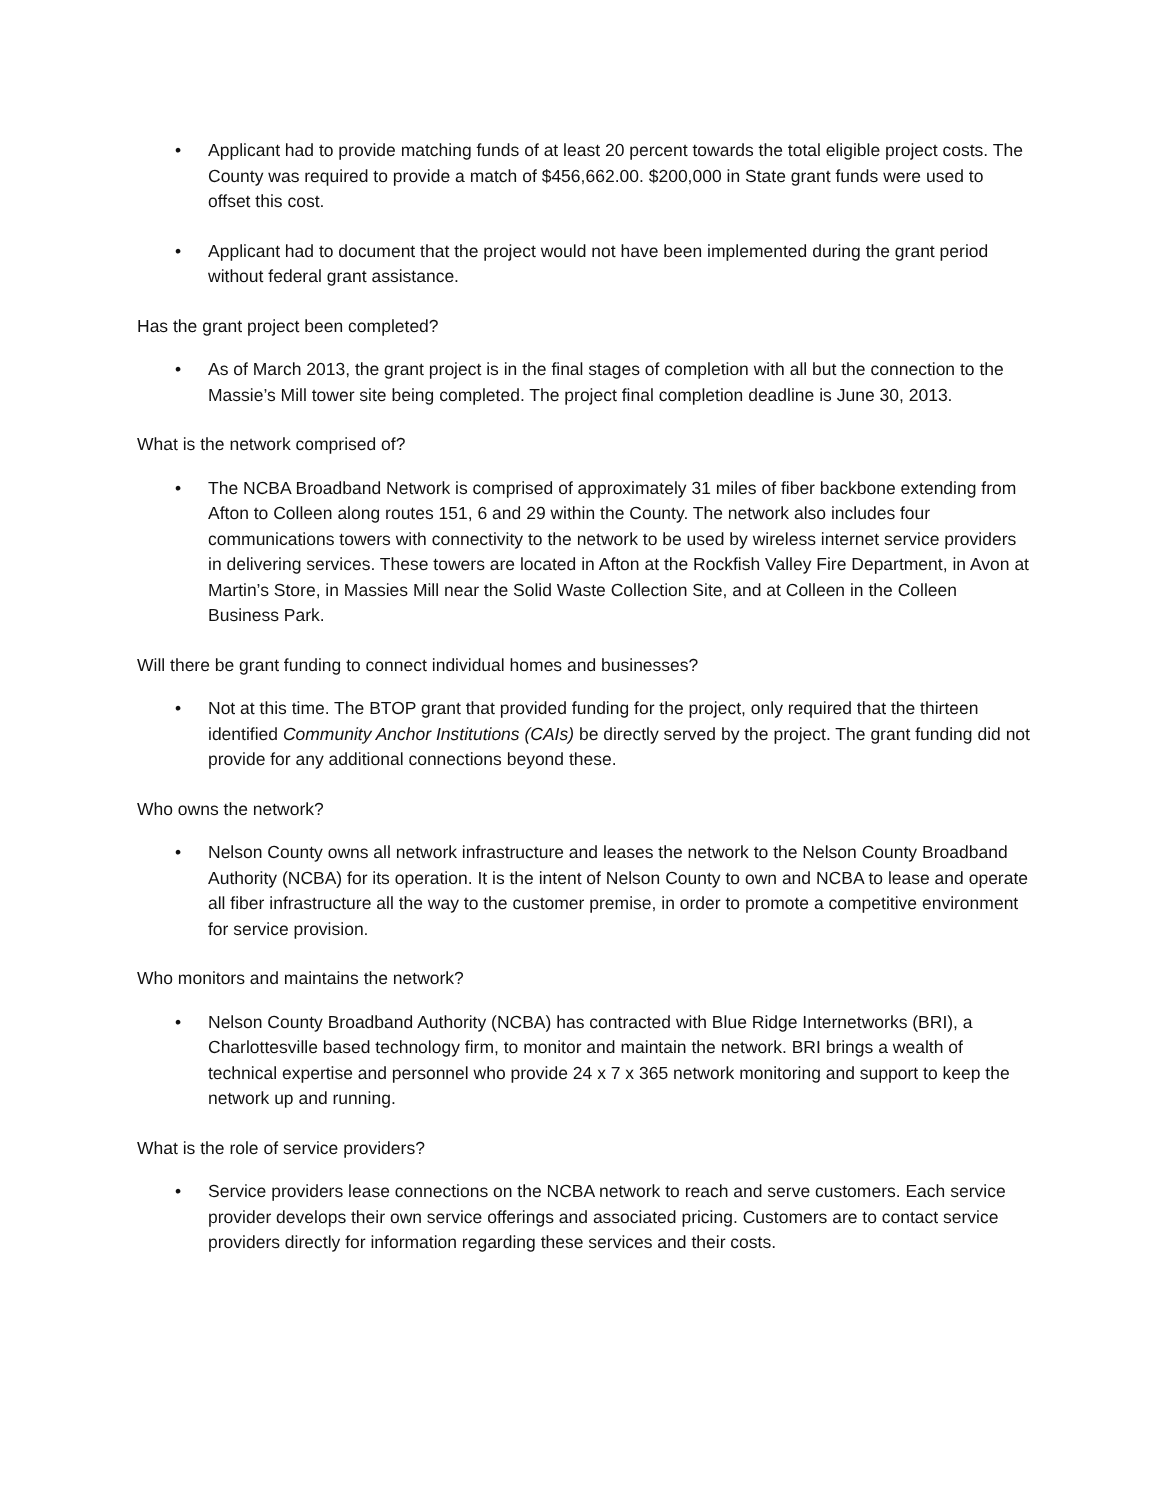• Applicant had to provide matching funds of at least 20 percent towards the total eligible project costs. The County was required to provide a match of $456,662.00. $200,000 in State grant funds were used to offset this cost.
• Applicant had to document that the project would not have been implemented during the grant period without federal grant assistance.
Has the grant project been completed?
• As of March 2013, the grant project is in the final stages of completion with all but the connection to the Massie’s Mill tower site being completed. The project final completion deadline is June 30, 2013.
What is the network comprised of?
• The NCBA Broadband Network is comprised of approximately 31 miles of fiber backbone extending from Afton to Colleen along routes 151, 6 and 29 within the County. The network also includes four communications towers with connectivity to the network to be used by wireless internet service providers in delivering services. These towers are located in Afton at the Rockfish Valley Fire Department, in Avon at Martin’s Store, in Massies Mill near the Solid Waste Collection Site, and at Colleen in the Colleen Business Park.
Will there be grant funding to connect individual homes and businesses?
• Not at this time. The BTOP grant that provided funding for the project, only required that the thirteen identified Community Anchor Institutions (CAIs) be directly served by the project. The grant funding did not provide for any additional connections beyond these.
Who owns the network?
• Nelson County owns all network infrastructure and leases the network to the Nelson County Broadband Authority (NCBA) for its operation. It is the intent of Nelson County to own and NCBA to lease and operate all fiber infrastructure all the way to the customer premise, in order to promote a competitive environment for service provision.
Who monitors and maintains the network?
• Nelson County Broadband Authority (NCBA) has contracted with Blue Ridge Internetworks (BRI), a Charlottesville based technology firm, to monitor and maintain the network. BRI brings a wealth of technical expertise and personnel who provide 24 x 7 x 365 network monitoring and support to keep the network up and running.
What is the role of service providers?
• Service providers lease connections on the NCBA network to reach and serve customers. Each service provider develops their own service offerings and associated pricing. Customers are to contact service providers directly for information regarding these services and their costs.